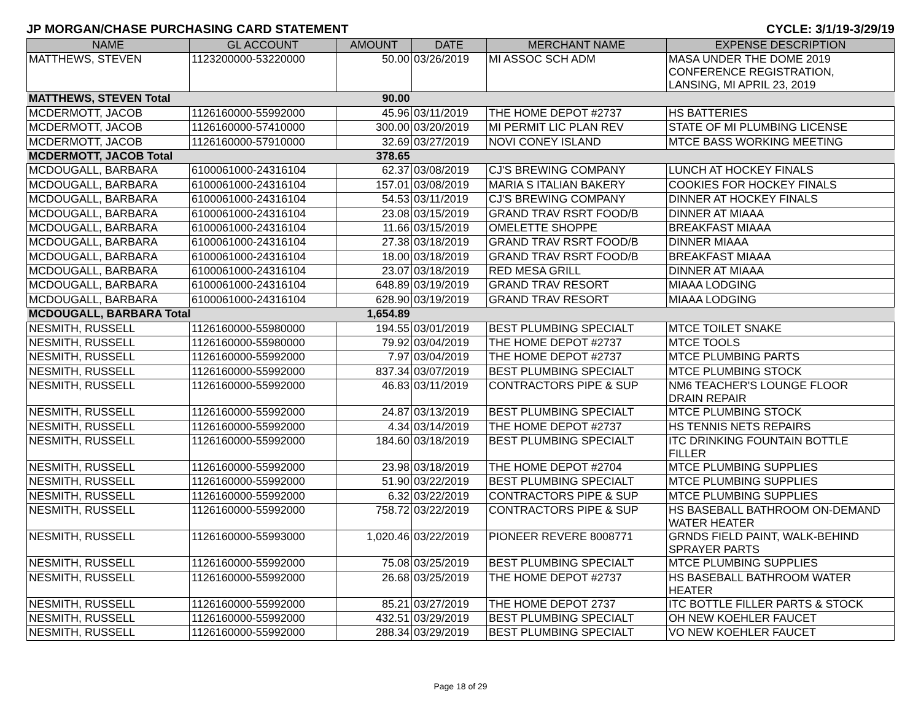JP MORGAN/CHASE PURCHASING CARD STATEMENT CYCLE: 3/1/19-3/29/19
| NAME | GL ACCOUNT | AMOUNT | DATE | MERCHANT NAME | EXPENSE DESCRIPTION |
| --- | --- | --- | --- | --- | --- |
| MATTHEWS, STEVEN | 1123200000-53220000 | 50.00 | 03/26/2019 | MI ASSOC SCH ADM | MASA UNDER THE DOME 2019 CONFERENCE REGISTRATION, LANSING, MI APRIL 23, 2019 |
| MATTHEWS, STEVEN Total | | 90.00 | | | |
| MCDERMOTT, JACOB | 1126160000-55992000 | 45.96 | 03/11/2019 | THE HOME DEPOT #2737 | HS BATTERIES |
| MCDERMOTT, JACOB | 1126160000-57410000 | 300.00 | 03/20/2019 | MI PERMIT LIC PLAN REV | STATE OF MI PLUMBING LICENSE |
| MCDERMOTT, JACOB | 1126160000-57910000 | 32.69 | 03/27/2019 | NOVI CONEY ISLAND | MTCE BASS WORKING MEETING |
| MCDERMOTT, JACOB Total | | 378.65 | | | |
| MCDOUGALL, BARBARA | 6100061000-24316104 | 62.37 | 03/08/2019 | CJ'S BREWING COMPANY | LUNCH AT HOCKEY FINALS |
| MCDOUGALL, BARBARA | 6100061000-24316104 | 157.01 | 03/08/2019 | MARIA S ITALIAN BAKERY | COOKIES FOR HOCKEY FINALS |
| MCDOUGALL, BARBARA | 6100061000-24316104 | 54.53 | 03/11/2019 | CJ'S BREWING COMPANY | DINNER AT HOCKEY FINALS |
| MCDOUGALL, BARBARA | 6100061000-24316104 | 23.08 | 03/15/2019 | GRAND TRAV RSRT FOOD/B | DINNER AT MIAAA |
| MCDOUGALL, BARBARA | 6100061000-24316104 | 11.66 | 03/15/2019 | OMELETTE SHOPPE | BREAKFAST MIAAA |
| MCDOUGALL, BARBARA | 6100061000-24316104 | 27.38 | 03/18/2019 | GRAND TRAV RSRT FOOD/B | DINNER MIAAA |
| MCDOUGALL, BARBARA | 6100061000-24316104 | 18.00 | 03/18/2019 | GRAND TRAV RSRT FOOD/B | BREAKFAST MIAAA |
| MCDOUGALL, BARBARA | 6100061000-24316104 | 23.07 | 03/18/2019 | RED MESA GRILL | DINNER AT MIAAA |
| MCDOUGALL, BARBARA | 6100061000-24316104 | 648.89 | 03/19/2019 | GRAND TRAV RESORT | MIAAA LODGING |
| MCDOUGALL, BARBARA | 6100061000-24316104 | 628.90 | 03/19/2019 | GRAND TRAV RESORT | MIAAA LODGING |
| MCDOUGALL, BARBARA Total | | 1,654.89 | | | |
| NESMITH, RUSSELL | 1126160000-55980000 | 194.55 | 03/01/2019 | BEST PLUMBING SPECIALT | MTCE TOILET SNAKE |
| NESMITH, RUSSELL | 1126160000-55980000 | 79.92 | 03/04/2019 | THE HOME DEPOT #2737 | MTCE TOOLS |
| NESMITH, RUSSELL | 1126160000-55992000 | 7.97 | 03/04/2019 | THE HOME DEPOT #2737 | MTCE PLUMBING PARTS |
| NESMITH, RUSSELL | 1126160000-55992000 | 837.34 | 03/07/2019 | BEST PLUMBING SPECIALT | MTCE PLUMBING STOCK |
| NESMITH, RUSSELL | 1126160000-55992000 | 46.83 | 03/11/2019 | CONTRACTORS PIPE & SUP | NM6 TEACHER'S LOUNGE FLOOR DRAIN REPAIR |
| NESMITH, RUSSELL | 1126160000-55992000 | 24.87 | 03/13/2019 | BEST PLUMBING SPECIALT | MTCE PLUMBING STOCK |
| NESMITH, RUSSELL | 1126160000-55992000 | 4.34 | 03/14/2019 | THE HOME DEPOT #2737 | HS TENNIS NETS REPAIRS |
| NESMITH, RUSSELL | 1126160000-55992000 | 184.60 | 03/18/2019 | BEST PLUMBING SPECIALT | ITC DRINKING FOUNTAIN BOTTLE FILLER |
| NESMITH, RUSSELL | 1126160000-55992000 | 23.98 | 03/18/2019 | THE HOME DEPOT #2704 | MTCE PLUMBING SUPPLIES |
| NESMITH, RUSSELL | 1126160000-55992000 | 51.90 | 03/22/2019 | BEST PLUMBING SPECIALT | MTCE PLUMBING SUPPLIES |
| NESMITH, RUSSELL | 1126160000-55992000 | 6.32 | 03/22/2019 | CONTRACTORS PIPE & SUP | MTCE PLUMBING SUPPLIES |
| NESMITH, RUSSELL | 1126160000-55992000 | 758.72 | 03/22/2019 | CONTRACTORS PIPE & SUP | HS BASEBALL BATHROOM ON-DEMAND WATER HEATER |
| NESMITH, RUSSELL | 1126160000-55993000 | 1,020.46 | 03/22/2019 | PIONEER REVERE 8008771 | GRNDS FIELD PAINT, WALK-BEHIND SPRAYER PARTS |
| NESMITH, RUSSELL | 1126160000-55992000 | 75.08 | 03/25/2019 | BEST PLUMBING SPECIALT | MTCE PLUMBING SUPPLIES |
| NESMITH, RUSSELL | 1126160000-55992000 | 26.68 | 03/25/2019 | THE HOME DEPOT #2737 | HS BASEBALL BATHROOM WATER HEATER |
| NESMITH, RUSSELL | 1126160000-55992000 | 85.21 | 03/27/2019 | THE HOME DEPOT 2737 | ITC BOTTLE FILLER PARTS & STOCK |
| NESMITH, RUSSELL | 1126160000-55992000 | 432.51 | 03/29/2019 | BEST PLUMBING SPECIALT | OH NEW KOEHLER FAUCET |
| NESMITH, RUSSELL | 1126160000-55992000 | 288.34 | 03/29/2019 | BEST PLUMBING SPECIALT | VO NEW KOEHLER FAUCET |
Page 18 of 29